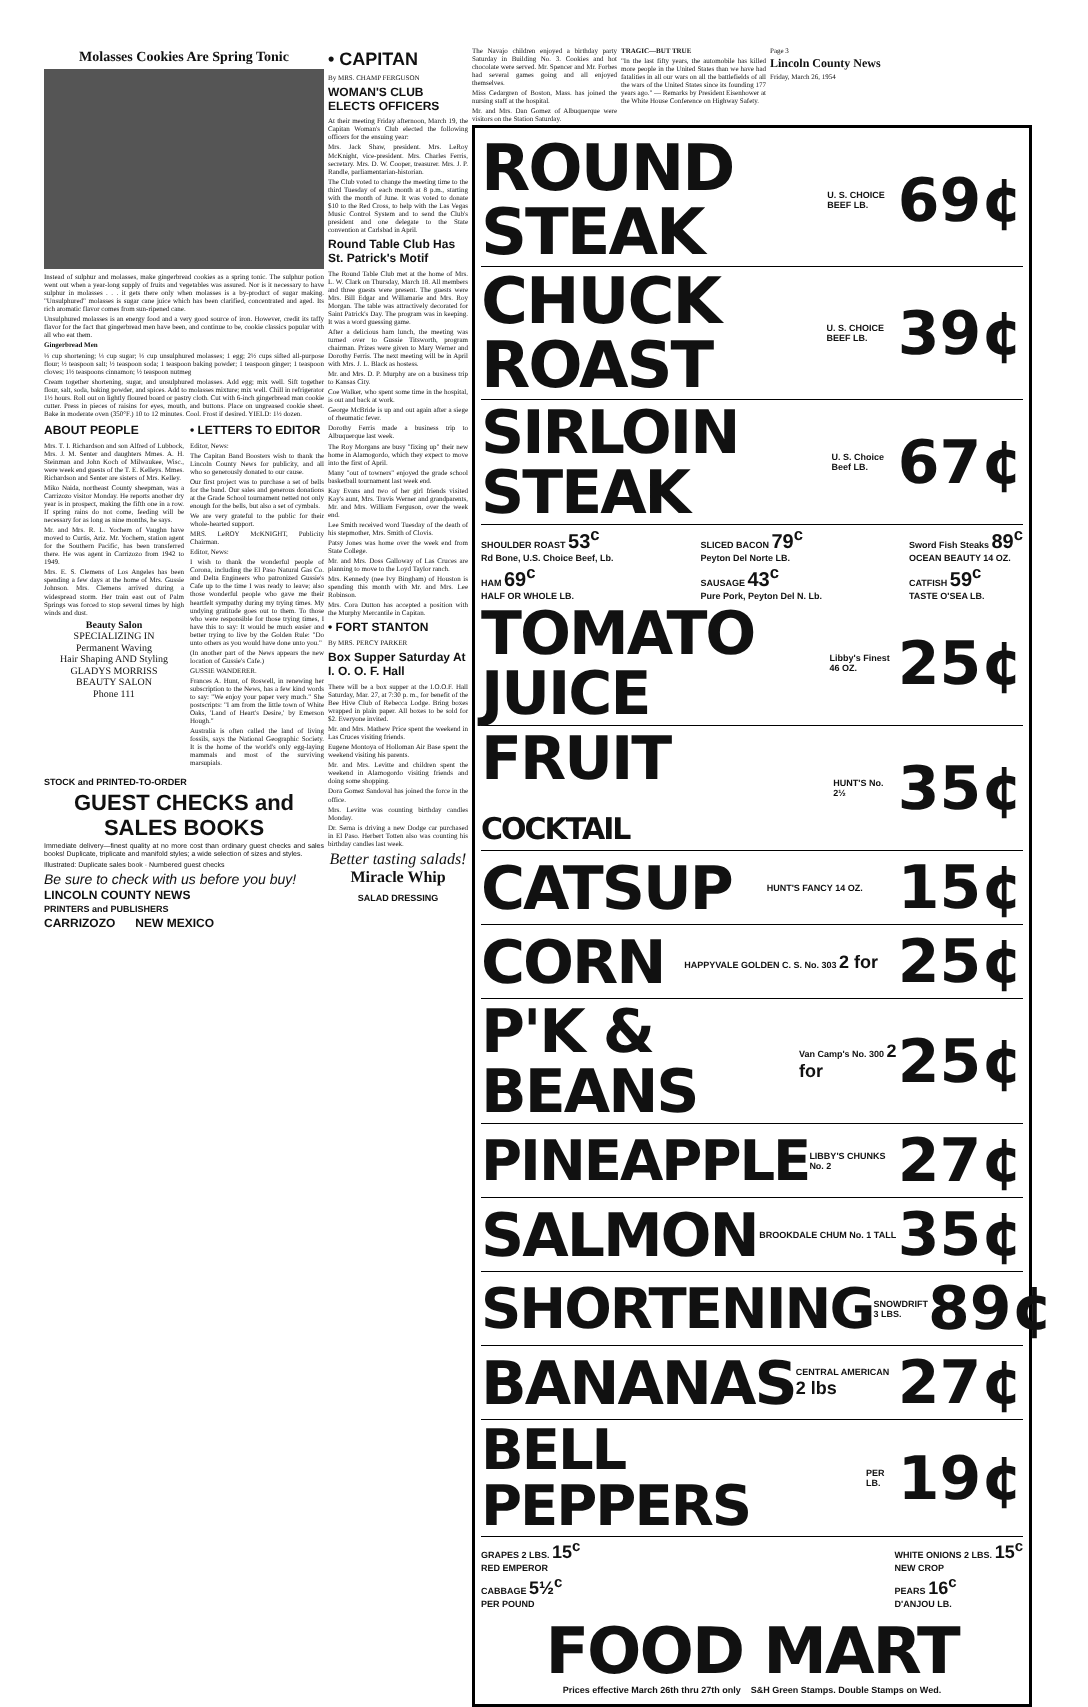Molasses Cookies Are Spring Tonic
Instead of sulphur and molasses, make gingerbread cookies as a spring tonic. The sulphur potion went out when a year-long supply of fruits and vegetables was assured. Nor is it necessary to have sulphur in molasses . . . it gets there only when molasses is a by-product of sugar making. "Unsulphured" molasses is sugar cane juice which has been clarified, concentrated and aged. Its rich aromatic flavor comes from sun-ripened cane.
Unsulphured molasses is an energy food and a very good source of iron. However, credit its taffy flavor for the fact that gingerbread men have been, and continue to be, cookie classics popular with all who eat them.
Gingerbread Men
⅓ cup shortening; ⅓ cup sugar; ⅓ cup unsulphured molasses; 1 egg; 2½ cups sifted all-purpose flour; ½ teaspoon salt; ½ teaspoon soda; 1 teaspoon baking powder; 1 teaspoon ginger; 1 teaspoon cloves; 1½ teaspoons cinnamon; ½ teaspoon nutmeg
Cream together shortening, sugar, and unsulphured molasses. Add egg; mix well. Sift together flour, salt, soda, baking powder, and spices. Add to molasses mixture; mix well. Chill in refrigerator 1½ hours. Roll out on lightly floured board or pastry cloth. Cut with 6-inch gingerbread man cookie cutter. Press in pieces of raisins for eyes, mouth, and buttons. Place on ungreased cookie sheet. Bake in moderate oven (350°F.) 10 to 12 minutes. Cool. Frost if desired. YIELD: 1½ dozen.
ABOUT PEOPLE
Mrs. T. I. Richardson and son Alfred of Lubbock, Mrs. J. M. Senter and daughters Mmes. A. H. Steinman and John Koch of Milwaukee, Wisc., were week end guests of the T. E. Kelleys. Mmes. Richardson and Senter are sisters of Mrs. Kelley.
Miko Naida, northeast County sheepman, was a Carrizozo visitor Monday. He reports another dry year is in prospect, making the fifth one in a row. If spring rains do not come, feeding will be necessary for as long as nine months, he says.
Mr. and Mrs. R. L. Yochem of Vaughn have moved to Curtis, Ariz. Mr. Yochem, station agent for the Southern Pacific, has been transferred there. He was agent in Carrizozo from 1942 to 1949.
Mrs. E. S. Clemens of Los Angeles has been spending a few days at the home of Mrs. Gussie Johnson. Mrs. Clemens arrived during a widespread storm. Her train east out of Palm Springs was forced to stop several times by high winds and dust.
Beauty Salon
SPECIALIZING IN
Permanent Waving
Hair Shaping AND Styling
GLADYS MORRISS
BEAUTY SALON
Phone 111
• LETTERS TO EDITOR
Editor, News:
The Capitan Band Boosters wish to thank the Lincoln County News for publicity, and all who so generously donated to our cause.
Our first project was to purchase a set of bells for the band. Our sales and generous donations at the Grade School tournament netted not only enough for the bells, but also a set of cymbals.
We are very grateful to the public for their whole-hearted support.
MRS. LeROY McKNIGHT, Publicity Chairman.
Editor, News:
I wish to thank the wonderful people of Corona, including the El Paso Natural Gas Co. and Delta Engineers who patronized Gussie's Cafe up to the time I was ready to leave; also those wonderful people who gave me their heartfelt sympathy during my trying times. My undying gratitude goes out to them. To those who were responsible for those trying times, I have this to say: It would be much easier and better trying to live by the Golden Rule: "Do unto others as you would have done unto you."
(In another part of the News appears the new location of Gussie's Cafe.)
GUSSIE WANDERER.
Frances A. Hunt, of Roswell, in renewing her subscription to the News, has a few kind words to say: "We enjoy your paper very much." She postscripts: "I am from the little town of White Oaks, 'Land of Heart's Desire,' by Emerson Hough."
Australia is often called the land of living fossils, says the National Geographic Society. It is the home of the world's only egg-laying mammals and most of the surviving marsupials.
STOCK and PRINTED-TO-ORDER
GUEST CHECKS and SALES BOOKS
Immediate delivery—finest quality at no more cost than ordinary guest checks and sales books! Duplicate, triplicate and manifold styles; a wide selection of sizes and styles.
Illustrated: Duplicate sales book · Numbered guest checks
Be sure to check with us before you buy!
LINCOLN COUNTY NEWS
PRINTERS and PUBLISHERS
CARRIZOZO NEW MEXICO
• CAPITAN
By MRS. CHAMP FERGUSON
WOMAN'S CLUB ELECTS OFFICERS
At their meeting Friday afternoon, March 19, the Capitan Woman's Club elected the following officers for the ensuing year:
Mrs. Jack Shaw, president. Mrs. LeRoy McKnight, vice-president. Mrs. Charles Ferris, secretary. Mrs. D. W. Cooper, treasurer. Mrs. J. P. Randle, parliamentarian-historian.
The Club voted to change the meeting time to the third Tuesday of each month at 8 p.m., starting with the month of June. It was voted to donate $10 to the Red Cross, to help with the Las Vegas Music Control System and to send the Club's president and one delegate to the State convention at Carlsbad in April.
Round Table Club Has St. Patrick's Motif
The Round Table Club met at the home of Mrs. L. W. Clark on Thursday, March 18. All members and three guests were present. The guests were Mrs. Bill Edgar and Willamarie and Mrs. Roy Morgan. The table was attractively decorated for Saint Patrick's Day. The program was in keeping. It was a word guessing game.
After a delicious ham lunch, the meeting was turned over to Gussie Titsworth, program chairman. Prizes were given to Mary Werner and Dorothy Ferris. The next meeting will be in April with Mrs. J. L. Black as hostess.
Mr. and Mrs. D. P. Murphy are on a business trip to Kansas City.
Coe Walker, who spent some time in the hospital, is out and back at work.
George McBride is up and out again after a siege of rheumatic fever.
Dorothy Ferris made a business trip to Albuquerque last week.
The Roy Morgans are busy "fixing up" their new home in Alamogordo, which they expect to move into the first of April.
Many "out of towners" enjoyed the grade school basketball tournament last week end.
Kay Evans and two of her girl friends visited Kay's aunt, Mrs. Travis Werner and grandparents, Mr. and Mrs. William Ferguson, over the week end.
Lee Smith received word Tuesday of the death of his stepmother, Mrs. Smith of Clovis.
Patsy Jones was home over the week end from State College.
Mr. and Mrs. Doss Galloway of Las Cruces are planning to move to the Loyd Taylor ranch.
Mrs. Kennedy (nee Ivy Bingham) of Houston is spending this month with Mr. and Mrs. Lee Robinson.
Mrs. Cora Dutton has accepted a position with the Murphy Mercantile in Capitan.
• FORT STANTON
By MRS. PERCY PARKER
Box Supper Saturday At I. O. O. F. Hall
There will be a box supper at the I.O.O.F. Hall Saturday, Mar. 27, at 7:30 p. m., for benefit of the Bee Hive Club of Rebecca Lodge. Bring boxes wrapped in plain paper. All boxes to be sold for $2. Everyone invited.
Mr. and Mrs. Mathew Price spent the weekend in Las Cruces visiting friends.
Eugene Montoya of Holloman Air Base spent the weekend visiting his parents.
Mr. and Mrs. Levitte and children spent the weekend in Alamogordo visiting friends and doing some shopping.
Dora Gomez Sandoval has joined the force in the office.
Mrs. Levitte was counting birthday candles Monday.
Dr. Serna is driving a new Dodge car purchased in El Paso. Herbert Totten also was counting his birthday candles last week.
Better tasting salads!
Miracle Whip
SALAD DRESSING
The Navajo children enjoyed a birthday party Saturday in Building No. 3. Cookies and hot chocolate were served. Mr. Spencer and Mr. Forbes had several games going and all enjoyed themselves.
Miss Cedargren of Boston, Mass. has joined the nursing staff at the hospital.
Mr. and Mrs. Dan Gomez of Albuquerque were visitors on the Station Saturday.
TRAGIC—BUT TRUE
"In the last fifty years, the automobile has killed more people in the United States than we have had fatalities in all our wars on all the battlefields of all the wars of the United States since its founding 177 years ago." — Remarks by President Eisenhower at the White House Conference on Highway Safety.
Page 3
Lincoln County News
Friday, March 26, 1954
ROUND STEAK U. S. CHOICE BEEF LB. 69¢
CHUCK ROAST U. S. CHOICE BEEF LB. 39¢
SIRLOIN STEAK U. S. Choice Beef LB. 67¢
SHOULDER ROAST 53<sup>c</sup>
Rd Bone, U.S. Choice Beef, Lb.
HAM 69<sup>c</sup>
HALF OR WHOLE LB.
SLICED BACON 79<sup>c</sup>
Peyton Del Norte LB.
SAUSAGE 43<sup>c</sup>
Pure Pork, Peyton Del N. Lb.
Sword Fish Steaks 89<sup>c</sup>
OCEAN BEAUTY 14 OZ.
CATFISH 59<sup>c</sup>
TASTE O'SEA LB.
TOMATO JUICE Libby's Finest 46 OZ. 25¢
FRUIT COCKTAIL HUNT'S No. 2½ 35¢
CATSUP HUNT'S FANCY 14 OZ. 15¢
CORN HAPPYVALE GOLDEN C. S. No. 303 2 for 25¢
P'K & BEANS Van Camp's No. 300 2 for 25¢
PINEAPPLE LIBBY'S CHUNKS No. 2 27¢
SALMON BROOKDALE CHUM No. 1 TALL 35¢
SHORTENING SNOWDRIFT 3 LBS. 89¢
BANANAS CENTRAL AMERICAN 2 lbs 27¢
BELL PEPPERS PER LB. 19¢
GRAPES 2 LBS. 15<sup>c</sup>
RED EMPEROR
CABBAGE 5½<sup>c</sup>
PER POUND
WHITE ONIONS 2 LBS. 15<sup>c</sup>
NEW CROP
PEARS 16<sup>c</sup>
D'ANJOU LB.
FOOD MART
Prices effective March 26th thru 27th only S&H Green Stamps. Double Stamps on Wed.